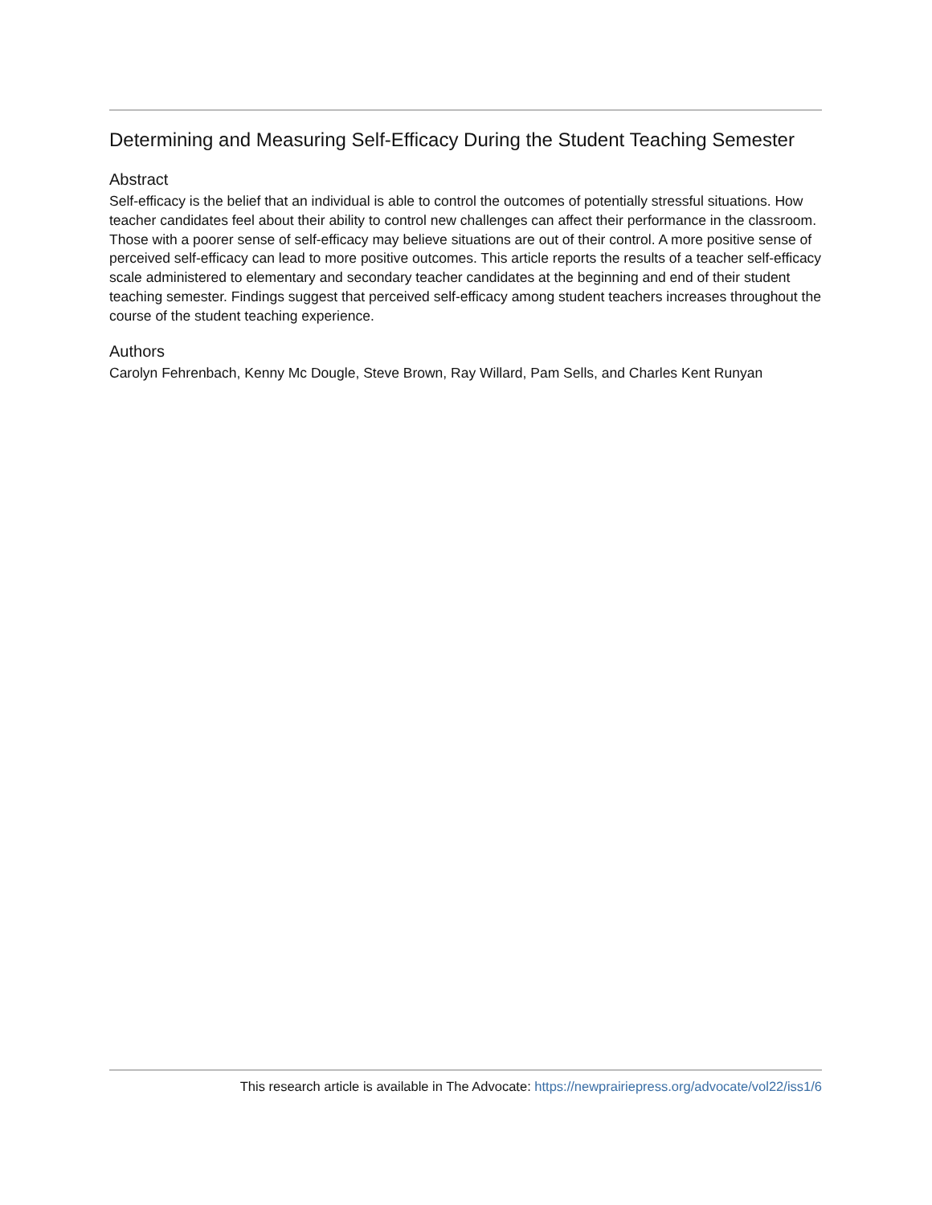Determining and Measuring Self-Efficacy During the Student Teaching Semester
Abstract
Self-efficacy is the belief that an individual is able to control the outcomes of potentially stressful situations. How teacher candidates feel about their ability to control new challenges can affect their performance in the classroom. Those with a poorer sense of self-efficacy may believe situations are out of their control. A more positive sense of perceived self-efficacy can lead to more positive outcomes. This article reports the results of a teacher self-efficacy scale administered to elementary and secondary teacher candidates at the beginning and end of their student teaching semester. Findings suggest that perceived self-efficacy among student teachers increases throughout the course of the student teaching experience.
Authors
Carolyn Fehrenbach, Kenny Mc Dougle, Steve Brown, Ray Willard, Pam Sells, and Charles Kent Runyan
This research article is available in The Advocate: https://newprairiepress.org/advocate/vol22/iss1/6